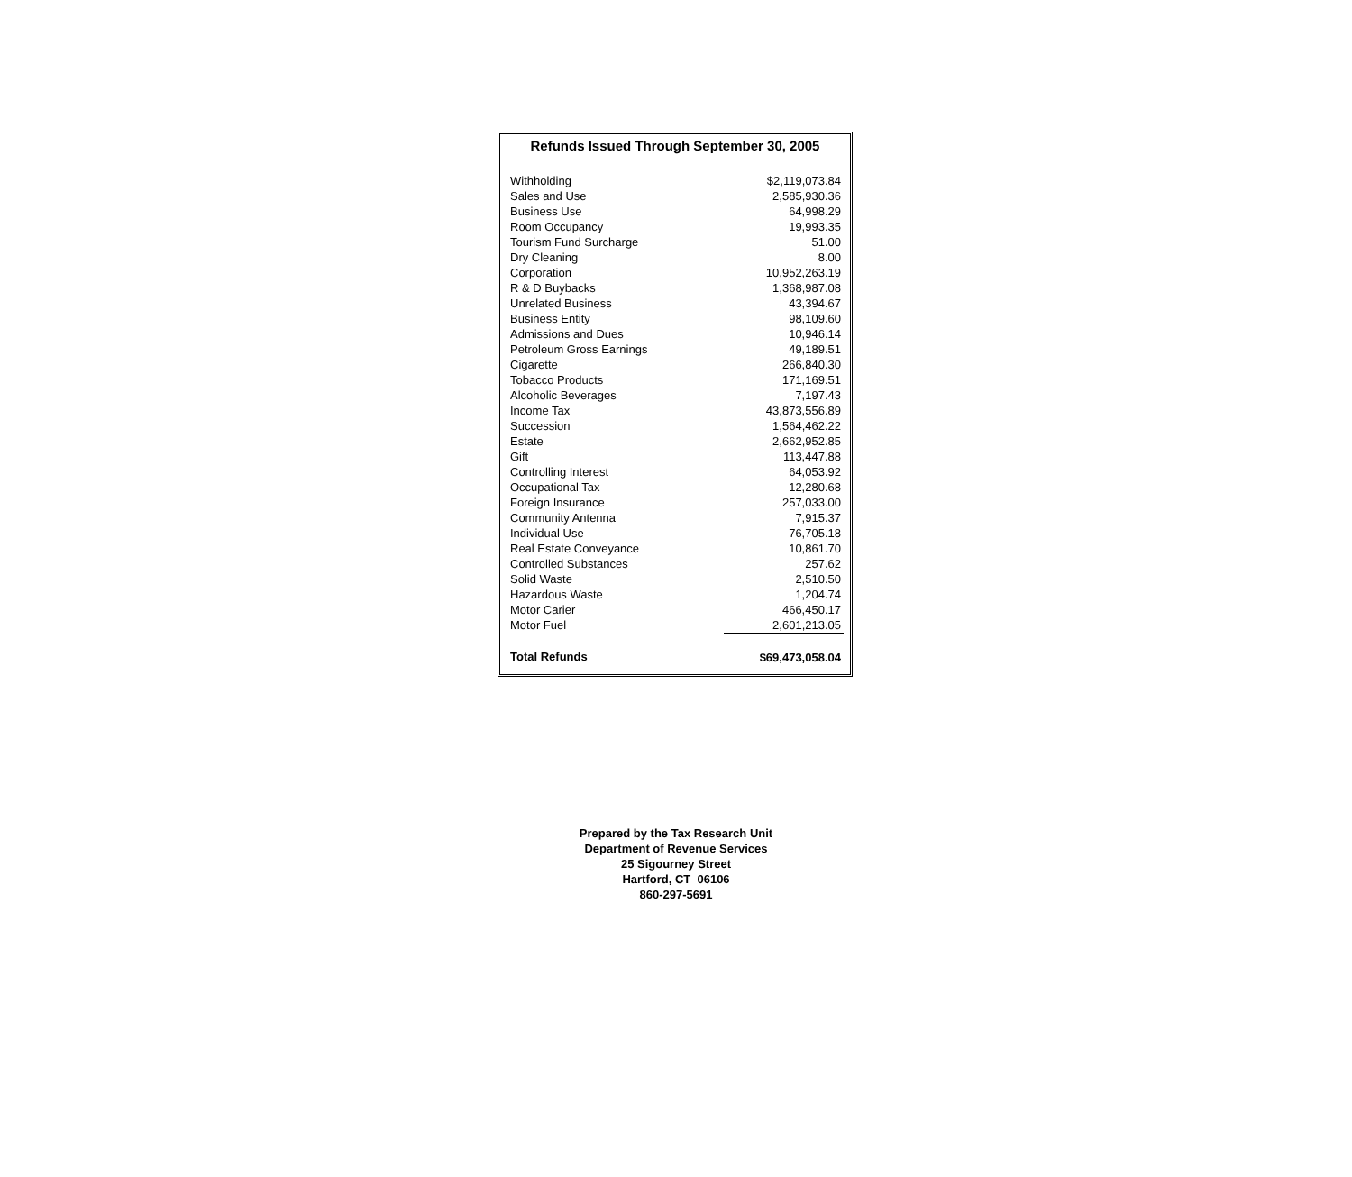Refunds Issued Through September 30, 2005
| Withholding | $2,119,073.84 |
| Sales and Use | 2,585,930.36 |
| Business Use | 64,998.29 |
| Room Occupancy | 19,993.35 |
| Tourism Fund Surcharge | 51.00 |
| Dry Cleaning | 8.00 |
| Corporation | 10,952,263.19 |
| R & D Buybacks | 1,368,987.08 |
| Unrelated Business | 43,394.67 |
| Business Entity | 98,109.60 |
| Admissions and Dues | 10,946.14 |
| Petroleum Gross Earnings | 49,189.51 |
| Cigarette | 266,840.30 |
| Tobacco Products | 171,169.51 |
| Alcoholic Beverages | 7,197.43 |
| Income Tax | 43,873,556.89 |
| Succession | 1,564,462.22 |
| Estate | 2,662,952.85 |
| Gift | 113,447.88 |
| Controlling Interest | 64,053.92 |
| Occupational Tax | 12,280.68 |
| Foreign Insurance | 257,033.00 |
| Community Antenna | 7,915.37 |
| Individual Use | 76,705.18 |
| Real Estate Conveyance | 10,861.70 |
| Controlled Substances | 257.62 |
| Solid Waste | 2,510.50 |
| Hazardous Waste | 1,204.74 |
| Motor Carier | 466,450.17 |
| Motor Fuel | 2,601,213.05 |
| Total Refunds | $69,473,058.04 |
Prepared by the Tax Research Unit
Department of Revenue Services
25 Sigourney Street
Hartford, CT 06106
860-297-5691